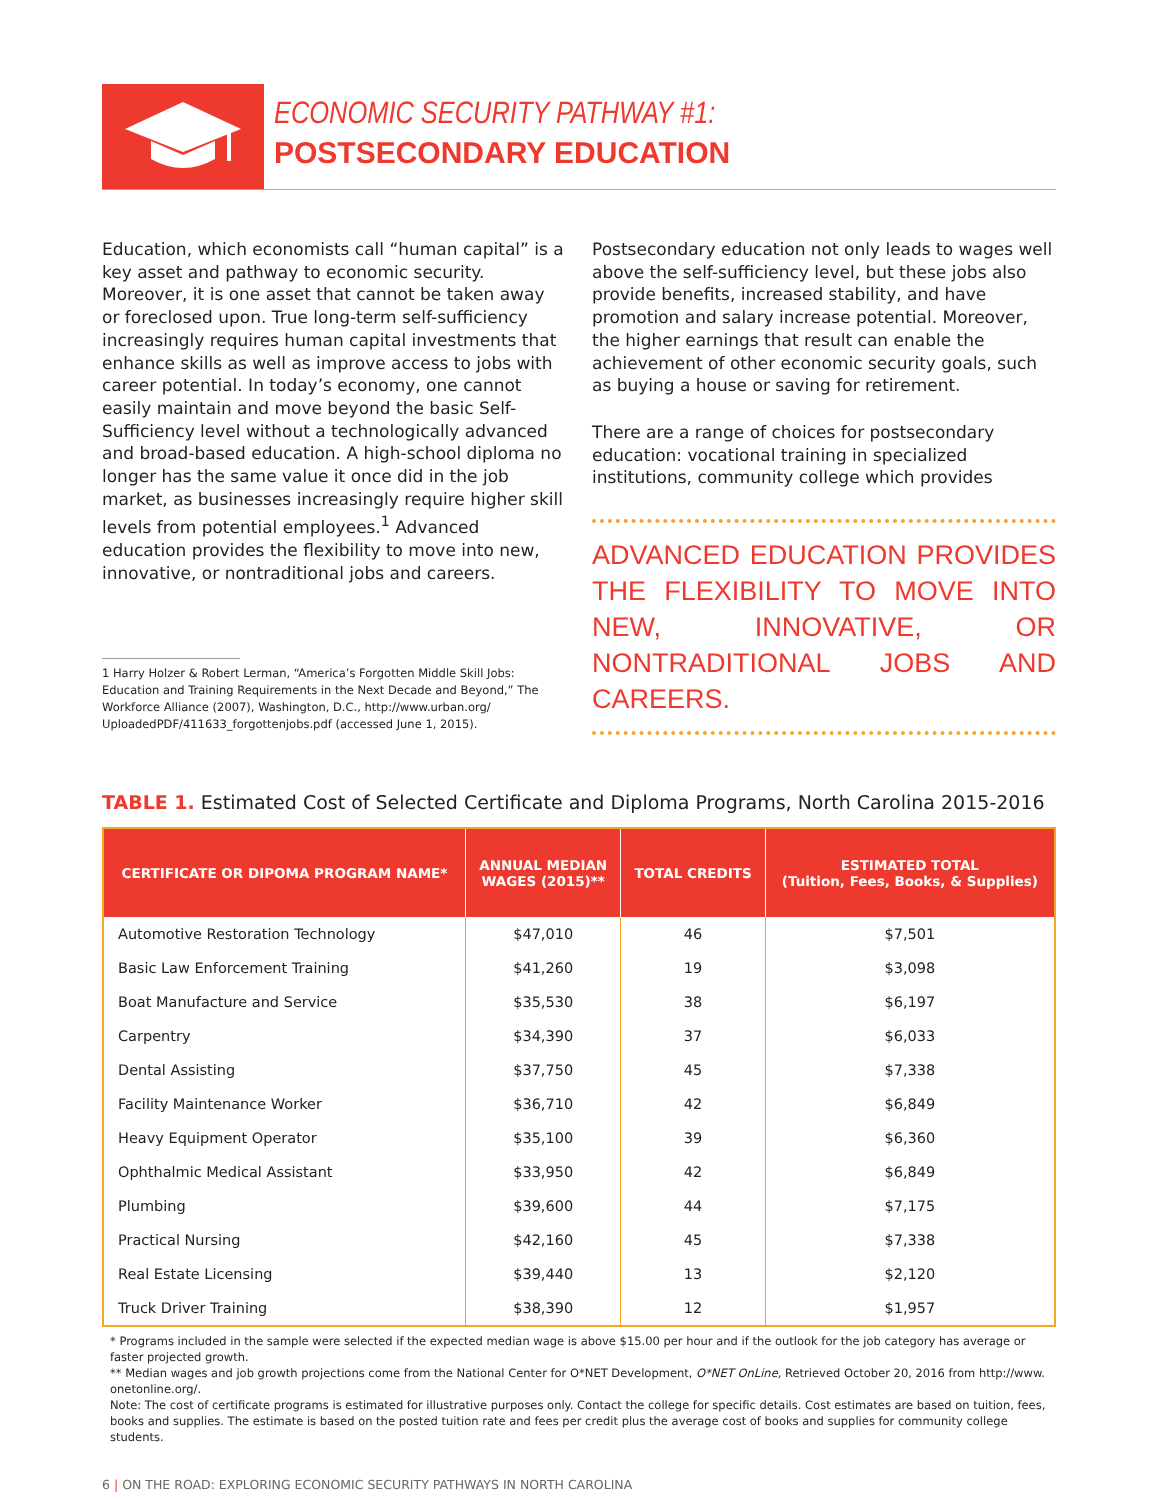ECONOMIC SECURITY PATHWAY #1:
POSTSECONDARY EDUCATION
Education, which economists call “human capital” is a key asset and pathway to economic security. Moreover, it is one asset that cannot be taken away or foreclosed upon. True long-term self-sufficiency increasingly requires human capital investments that enhance skills as well as improve access to jobs with career potential. In today’s economy, one cannot easily maintain and move beyond the basic Self-Sufficiency level without a technologically advanced and broad-based education. A high-school diploma no longer has the same value it once did in the job market, as businesses increasingly require higher skill levels from potential employees.<sup>1</sup> Advanced education provides the flexibility to move into new, innovative, or nontraditional jobs and careers.
1 Harry Holzer & Robert Lerman, “America’s Forgotten Middle Skill Jobs: Education and Training Requirements in the Next Decade and Beyond,” The Workforce Alliance (2007), Washington, D.C., http://www.urban.org/ UploadedPDF/411633_forgottenjobs.pdf (accessed June 1, 2015).
Postsecondary education not only leads to wages well above the self-sufficiency level, but these jobs also provide benefits, increased stability, and have promotion and salary increase potential. Moreover, the higher earnings that result can enable the achievement of other economic security goals, such as buying a house or saving for retirement.
There are a range of choices for postsecondary education: vocational training in specialized institutions, community college which provides
ADVANCED EDUCATION PROVIDES THE FLEXIBILITY TO MOVE INTO NEW, INNOVATIVE, OR NONTRADITIONAL JOBS AND CAREERS.
TABLE 1. Estimated Cost of Selected Certificate and Diploma Programs, North Carolina 2015-2016
| CERTIFICATE OR DIPOMA PROGRAM NAME* | ANNUAL MEDIAN WAGES (2015)** | TOTAL CREDITS | ESTIMATED TOTAL (Tuition, Fees, Books, & Supplies) |
| --- | --- | --- | --- |
| Automotive Restoration Technology | $47,010 | 46 | $7,501 |
| Basic Law Enforcement Training | $41,260 | 19 | $3,098 |
| Boat Manufacture and Service | $35,530 | 38 | $6,197 |
| Carpentry | $34,390 | 37 | $6,033 |
| Dental Assisting | $37,750 | 45 | $7,338 |
| Facility Maintenance Worker | $36,710 | 42 | $6,849 |
| Heavy Equipment Operator | $35,100 | 39 | $6,360 |
| Ophthalmic Medical Assistant | $33,950 | 42 | $6,849 |
| Plumbing | $39,600 | 44 | $7,175 |
| Practical Nursing | $42,160 | 45 | $7,338 |
| Real Estate Licensing | $39,440 | 13 | $2,120 |
| Truck Driver Training | $38,390 | 12 | $1,957 |
* Programs included in the sample were selected if the expected median wage is above $15.00 per hour and if the outlook for the job category has average or faster projected growth.
** Median wages and job growth projections come from the National Center for O*NET Development, O*NET OnLine, Retrieved October 20, 2016 from http://www. onetonline.org/.
Note: The cost of certificate programs is estimated for illustrative purposes only. Contact the college for specific details. Cost estimates are based on tuition, fees, books and supplies. The estimate is based on the posted tuition rate and fees per credit plus the average cost of books and supplies for community college students.
6 | ON THE ROAD: EXPLORING ECONOMIC SECURITY PATHWAYS IN NORTH CAROLINA